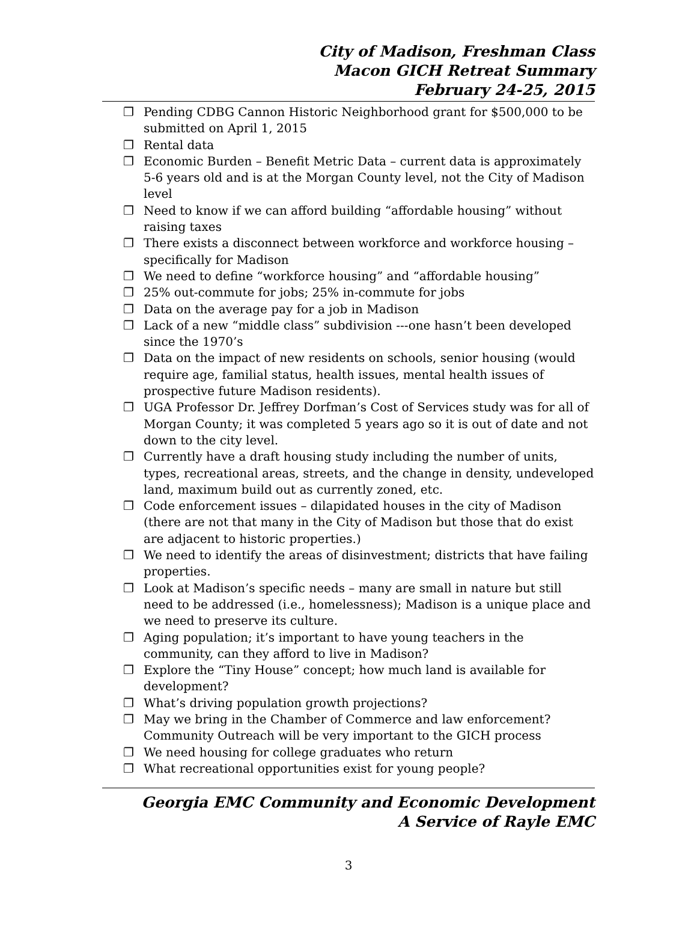City of Madison, Freshman Class
Macon GICH Retreat Summary
February 24-25, 2015
❐ Pending CDBG Cannon Historic Neighborhood grant for $500,000 to be submitted on April 1, 2015
❐ Rental data
❐ Economic Burden – Benefit Metric Data – current data is approximately 5-6 years old and is at the Morgan County level, not the City of Madison level
❐ Need to know if we can afford building “affordable housing” without raising taxes
❐ There exists a disconnect between workforce and workforce housing – specifically for Madison
❐ We need to define “workforce housing” and “affordable housing”
❐ 25% out-commute for jobs; 25% in-commute for jobs
❐ Data on the average pay for a job in Madison
❐ Lack of a new “middle class” subdivision ---one hasn’t been developed since the 1970’s
❐ Data on the impact of new residents on schools, senior housing (would require age, familial status, health issues, mental health issues of prospective future Madison residents).
❐ UGA Professor Dr. Jeffrey Dorfman’s Cost of Services study was for all of Morgan County; it was completed 5 years ago so it is out of date and not down to the city level.
❐ Currently have a draft housing study including the number of units, types, recreational areas, streets, and the change in density, undeveloped land, maximum build out as currently zoned, etc.
❐ Code enforcement issues – dilapidated houses in the city of Madison (there are not that many in the City of Madison but those that do exist are adjacent to historic properties.)
❐ We need to identify the areas of disinvestment; districts that have failing properties.
❐ Look at Madison’s specific needs – many are small in nature but still need to be addressed (i.e., homelessness); Madison is a unique place and we need to preserve its culture.
❐ Aging population; it’s important to have young teachers in the community, can they afford to live in Madison?
❐ Explore the “Tiny House” concept; how much land is available for development?
❐ What’s driving population growth projections?
❐ May we bring in the Chamber of Commerce and law enforcement? Community Outreach will be very important to the GICH process
❐ We need housing for college graduates who return
❐ What recreational opportunities exist for young people?
Georgia EMC Community and Economic Development
A Service of Rayle EMC
3